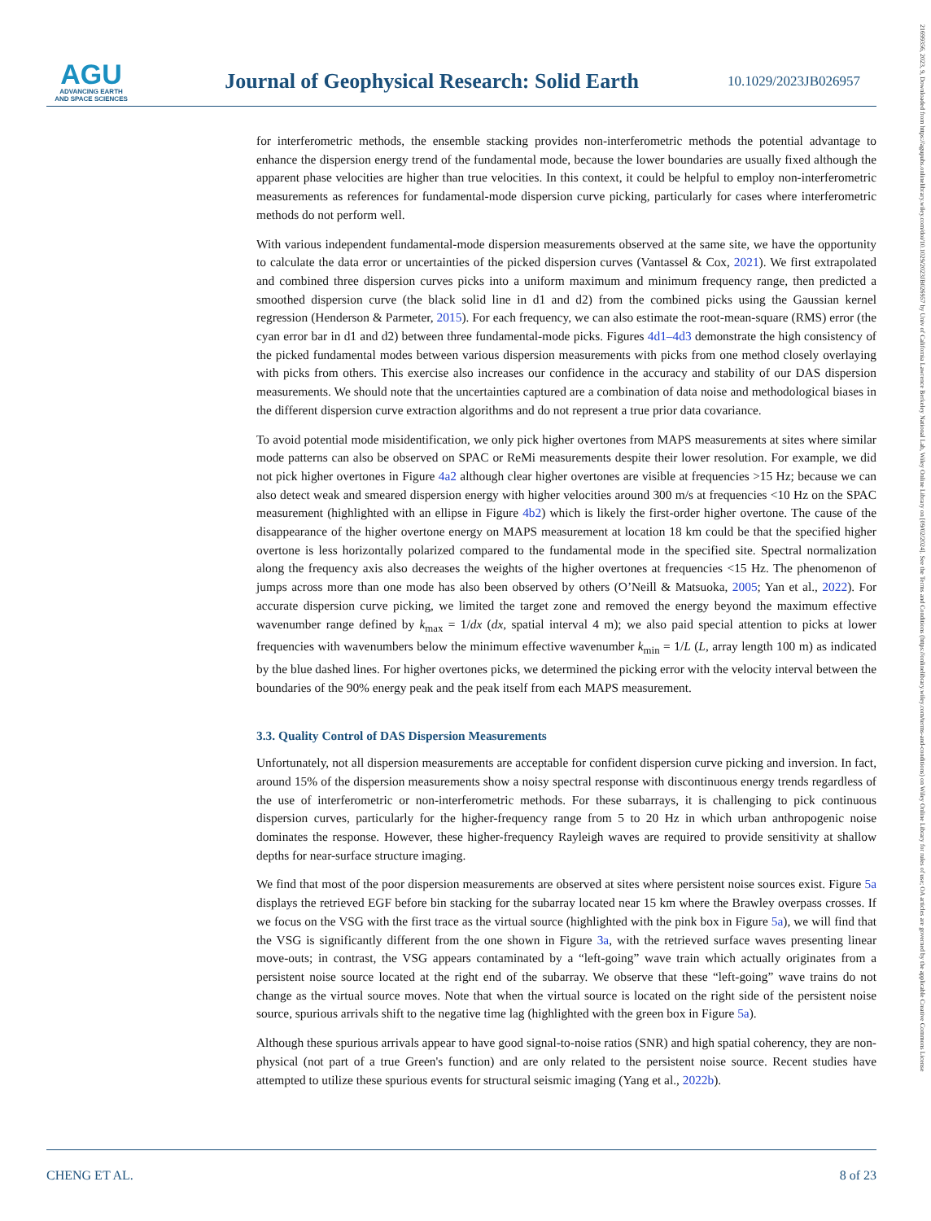AGU
ADVANCING EARTH
AND SPACE SCIENCES
Journal of Geophysical Research: Solid Earth
10.1029/2023JB026957
21699356, 2023, 9, Downloaded from https://agupubs.onlinelibrary.wiley.com/doi/10.1029/2023JB026957 by Univ of California Lawrence Berkeley National Lab, Wiley Online Library on [09/02/2024]. See the Terms and Conditions (https://onlinelibrary.wiley.com/terms-and-conditions) on Wiley Online Library for rules of use; OA articles are governed by the applicable Creative Commons License
for interferometric methods, the ensemble stacking provides non-interferometric methods the potential advantage to enhance the dispersion energy trend of the fundamental mode, because the lower boundaries are usually fixed although the apparent phase velocities are higher than true velocities. In this context, it could be helpful to employ non-interferometric measurements as references for fundamental-mode dispersion curve picking, particularly for cases where interferometric methods do not perform well.
With various independent fundamental-mode dispersion measurements observed at the same site, we have the opportunity to calculate the data error or uncertainties of the picked dispersion curves (Vantassel & Cox, 2021). We first extrapolated and combined three dispersion curves picks into a uniform maximum and minimum frequency range, then predicted a smoothed dispersion curve (the black solid line in d1 and d2) from the combined picks using the Gaussian kernel regression (Henderson & Parmeter, 2015). For each frequency, we can also estimate the root-mean-square (RMS) error (the cyan error bar in d1 and d2) between three fundamental-mode picks. Figures 4d1–4d3 demonstrate the high consistency of the picked fundamental modes between various dispersion measurements with picks from one method closely overlaying with picks from others. This exercise also increases our confidence in the accuracy and stability of our DAS dispersion measurements. We should note that the uncertainties captured are a combination of data noise and methodological biases in the different dispersion curve extraction algorithms and do not represent a true prior data covariance.
To avoid potential mode misidentification, we only pick higher overtones from MAPS measurements at sites where similar mode patterns can also be observed on SPAC or ReMi measurements despite their lower resolution. For example, we did not pick higher overtones in Figure 4a2 although clear higher overtones are visible at frequencies >15 Hz; because we can also detect weak and smeared dispersion energy with higher velocities around 300 m/s at frequencies <10 Hz on the SPAC measurement (highlighted with an ellipse in Figure 4b2) which is likely the first-order higher overtone. The cause of the disappearance of the higher overtone energy on MAPS measurement at location 18 km could be that the specified higher overtone is less horizontally polarized compared to the fundamental mode in the specified site. Spectral normalization along the frequency axis also decreases the weights of the higher overtones at frequencies <15 Hz. The phenomenon of jumps across more than one mode has also been observed by others (O’Neill & Matsuoka, 2005; Yan et al., 2022). For accurate dispersion curve picking, we limited the target zone and removed the energy beyond the maximum effective wavenumber range defined by k<sub>max</sub> = 1/dx (dx, spatial interval 4 m); we also paid special attention to picks at lower frequencies with wavenumbers below the minimum effective wavenumber k<sub>min</sub> = 1/L (L, array length 100 m) as indicated by the blue dashed lines. For higher overtones picks, we determined the picking error with the velocity interval between the boundaries of the 90% energy peak and the peak itself from each MAPS measurement.
3.3. Quality Control of DAS Dispersion Measurements
Unfortunately, not all dispersion measurements are acceptable for confident dispersion curve picking and inversion. In fact, around 15% of the dispersion measurements show a noisy spectral response with discontinuous energy trends regardless of the use of interferometric or non-interferometric methods. For these subarrays, it is challenging to pick continuous dispersion curves, particularly for the higher-frequency range from 5 to 20 Hz in which urban anthropogenic noise dominates the response. However, these higher-frequency Rayleigh waves are required to provide sensitivity at shallow depths for near-surface structure imaging.
We find that most of the poor dispersion measurements are observed at sites where persistent noise sources exist. Figure 5a displays the retrieved EGF before bin stacking for the subarray located near 15 km where the Brawley overpass crosses. If we focus on the VSG with the first trace as the virtual source (highlighted with the pink box in Figure 5a), we will find that the VSG is significantly different from the one shown in Figure 3a, with the retrieved surface waves presenting linear move-outs; in contrast, the VSG appears contaminated by a “left-going” wave train which actually originates from a persistent noise source located at the right end of the subarray. We observe that these “left-going” wave trains do not change as the virtual source moves. Note that when the virtual source is located on the right side of the persistent noise source, spurious arrivals shift to the negative time lag (highlighted with the green box in Figure 5a).
Although these spurious arrivals appear to have good signal-to-noise ratios (SNR) and high spatial coherency, they are non-physical (not part of a true Green's function) and are only related to the persistent noise source. Recent studies have attempted to utilize these spurious events for structural seismic imaging (Yang et al., 2022b).
CHENG ET AL. 8 of 23